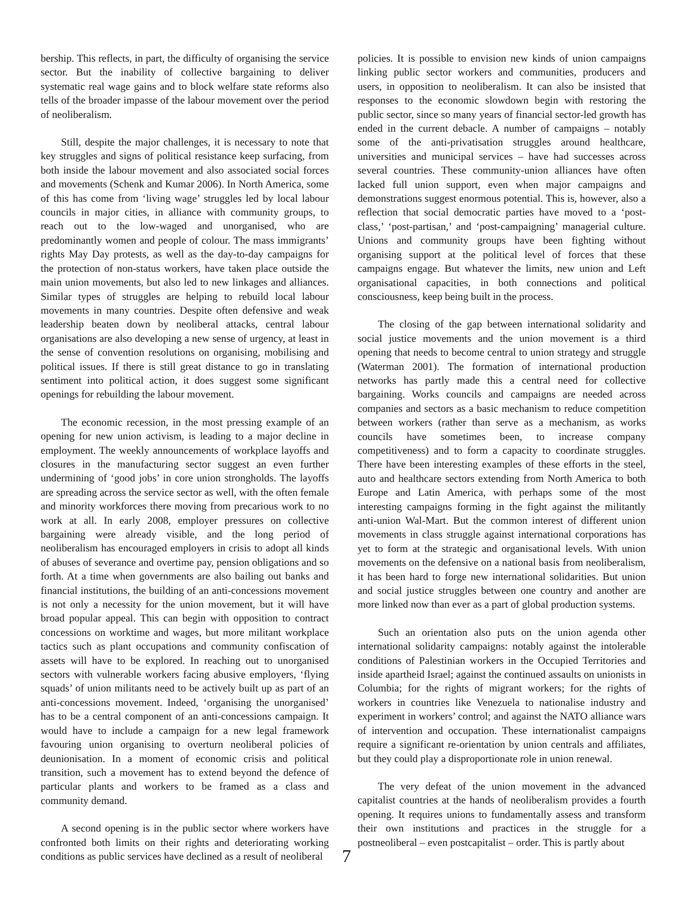bership. This reflects, in part, the difficulty of organising the service sector. But the inability of collective bargaining to deliver systematic real wage gains and to block welfare state reforms also tells of the broader impasse of the labour movement over the period of neoliberalism.
Still, despite the major challenges, it is necessary to note that key struggles and signs of political resistance keep surfacing, from both inside the labour movement and also associated social forces and movements (Schenk and Kumar 2006). In North America, some of this has come from ‘living wage’ struggles led by local labour councils in major cities, in alliance with community groups, to reach out to the low-waged and unorganised, who are predominantly women and people of colour. The mass immigrants’ rights May Day protests, as well as the day-to-day campaigns for the protection of non-status workers, have taken place outside the main union movements, but also led to new linkages and alliances. Similar types of struggles are helping to rebuild local labour movements in many countries. Despite often defensive and weak leadership beaten down by neoliberal attacks, central labour organisations are also developing a new sense of urgency, at least in the sense of convention resolutions on organising, mobilising and political issues. If there is still great distance to go in translating sentiment into political action, it does suggest some significant openings for rebuilding the labour movement.
The economic recession, in the most pressing example of an opening for new union activism, is leading to a major decline in employment. The weekly announcements of workplace layoffs and closures in the manufacturing sector suggest an even further undermining of ‘good jobs’ in core union strongholds. The layoffs are spreading across the service sector as well, with the often female and minority workforces there moving from precarious work to no work at all. In early 2008, employer pressures on collective bargaining were already visible, and the long period of neoliberalism has encouraged employers in crisis to adopt all kinds of abuses of severance and overtime pay, pension obligations and so forth. At a time when governments are also bailing out banks and financial institutions, the building of an anti-concessions movement is not only a necessity for the union movement, but it will have broad popular appeal. This can begin with opposition to contract concessions on worktime and wages, but more militant workplace tactics such as plant occupations and community confiscation of assets will have to be explored. In reaching out to unorganised sectors with vulnerable workers facing abusive employers, ‘flying squads’ of union militants need to be actively built up as part of an anti-concessions movement. Indeed, ‘organising the unorganised’ has to be a central component of an anti-concessions campaign. It would have to include a campaign for a new legal framework favouring union organising to overturn neoliberal policies of deunionisation. In a moment of economic crisis and political transition, such a movement has to extend beyond the defence of particular plants and workers to be framed as a class and community demand.
A second opening is in the public sector where workers have confronted both limits on their rights and deteriorating working conditions as public services have declined as a result of neoliberal
policies. It is possible to envision new kinds of union campaigns linking public sector workers and communities, producers and users, in opposition to neoliberalism. It can also be insisted that responses to the economic slowdown begin with restoring the public sector, since so many years of financial sector-led growth has ended in the current debacle. A number of campaigns – notably some of the anti-privatisation struggles around healthcare, universities and municipal services – have had successes across several countries. These community-union alliances have often lacked full union support, even when major campaigns and demonstrations suggest enormous potential. This is, however, also a reflection that social democratic parties have moved to a ‘post-class,’ ‘post-partisan,’ and ‘post-campaigning’ managerial culture. Unions and community groups have been fighting without organising support at the political level of forces that these campaigns engage. But whatever the limits, new union and Left organisational capacities, in both connections and political consciousness, keep being built in the process.
The closing of the gap between international solidarity and social justice movements and the union movement is a third opening that needs to become central to union strategy and struggle (Waterman 2001). The formation of international production networks has partly made this a central need for collective bargaining. Works councils and campaigns are needed across companies and sectors as a basic mechanism to reduce competition between workers (rather than serve as a mechanism, as works councils have sometimes been, to increase company competitiveness) and to form a capacity to coordinate struggles. There have been interesting examples of these efforts in the steel, auto and healthcare sectors extending from North America to both Europe and Latin America, with perhaps some of the most interesting campaigns forming in the fight against the militantly anti-union Wal-Mart. But the common interest of different union movements in class struggle against international corporations has yet to form at the strategic and organisational levels. With union movements on the defensive on a national basis from neoliberalism, it has been hard to forge new international solidarities. But union and social justice struggles between one country and another are more linked now than ever as a part of global production systems.
Such an orientation also puts on the union agenda other international solidarity campaigns: notably against the intolerable conditions of Palestinian workers in the Occupied Territories and inside apartheid Israel; against the continued assaults on unionists in Columbia; for the rights of migrant workers; for the rights of workers in countries like Venezuela to nationalise industry and experiment in workers’ control; and against the NATO alliance wars of intervention and occupation. These internationalist campaigns require a significant re-orientation by union centrals and affiliates, but they could play a disproportionate role in union renewal.
The very defeat of the union movement in the advanced capitalist countries at the hands of neoliberalism provides a fourth opening. It requires unions to fundamentally assess and transform their own institutions and practices in the struggle for a postneoliberal – even postcapitalist – order. This is partly about
7